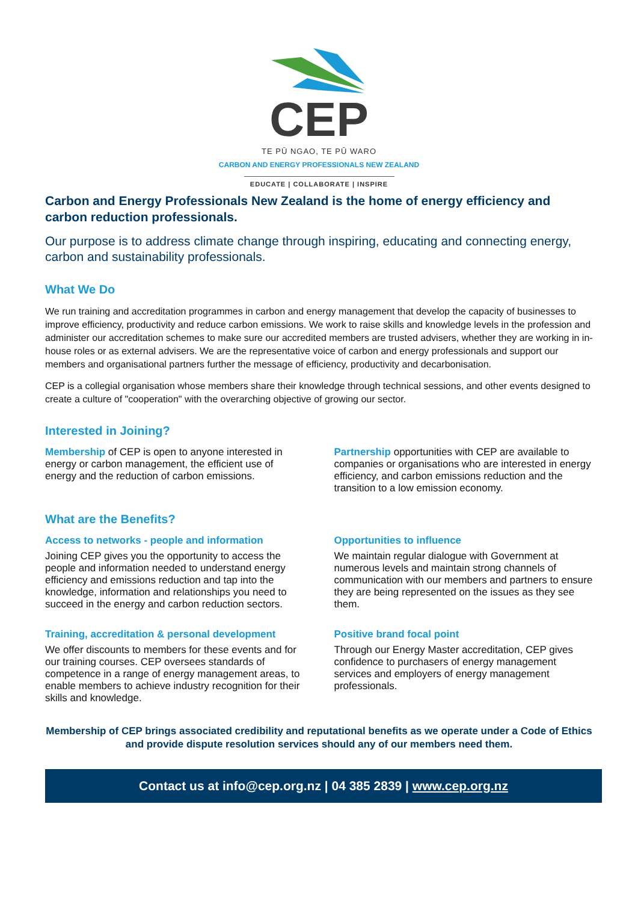CEP
TE PŪ NGAO, TE PŪ WARO
CARBON AND ENERGY PROFESSIONALS NEW ZEALAND
EDUCATE | COLLABORATE | INSPIRE
Carbon and Energy Professionals New Zealand is the home of energy efficiency and carbon reduction professionals.
Our purpose is to address climate change through inspiring, educating and connecting energy, carbon and sustainability professionals.
What We Do
We run training and accreditation programmes in carbon and energy management that develop the capacity of businesses to improve efficiency, productivity and reduce carbon emissions. We work to raise skills and knowledge levels in the profession and administer our accreditation schemes to make sure our accredited members are trusted advisers, whether they are working in in-house roles or as external advisers. We are the representative voice of carbon and energy professionals and support our members and organisational partners further the message of efficiency, productivity and decarbonisation.
CEP is a collegial organisation whose members share their knowledge through technical sessions, and other events designed to create a culture of "cooperation" with the overarching objective of growing our sector.
Interested in Joining?
Membership of CEP is open to anyone interested in energy or carbon management, the efficient use of energy and the reduction of carbon emissions.
Partnership opportunities with CEP are available to companies or organisations who are interested in energy efficiency, and carbon emissions reduction and the transition to a low emission economy.
What are the Benefits?
Access to networks - people and information
Joining CEP gives you the opportunity to access the people and information needed to understand energy efficiency and emissions reduction and tap into the knowledge, information and relationships you need to succeed in the energy and carbon reduction sectors.
Opportunities to influence
We maintain regular dialogue with Government at numerous levels and maintain strong channels of communication with our members and partners to ensure they are being represented on the issues as they see them.
Training, accreditation & personal development
We offer discounts to members for these events and for our training courses. CEP oversees standards of competence in a range of energy management areas, to enable members to achieve industry recognition for their skills and knowledge.
Positive brand focal point
Through our Energy Master accreditation, CEP gives confidence to purchasers of energy management services and employers of energy management professionals.
Membership of CEP brings associated credibility and reputational benefits as we operate under a Code of Ethics and provide dispute resolution services should any of our members need them.
Contact us at info@cep.org.nz | 04 385 2839 | www.cep.org.nz